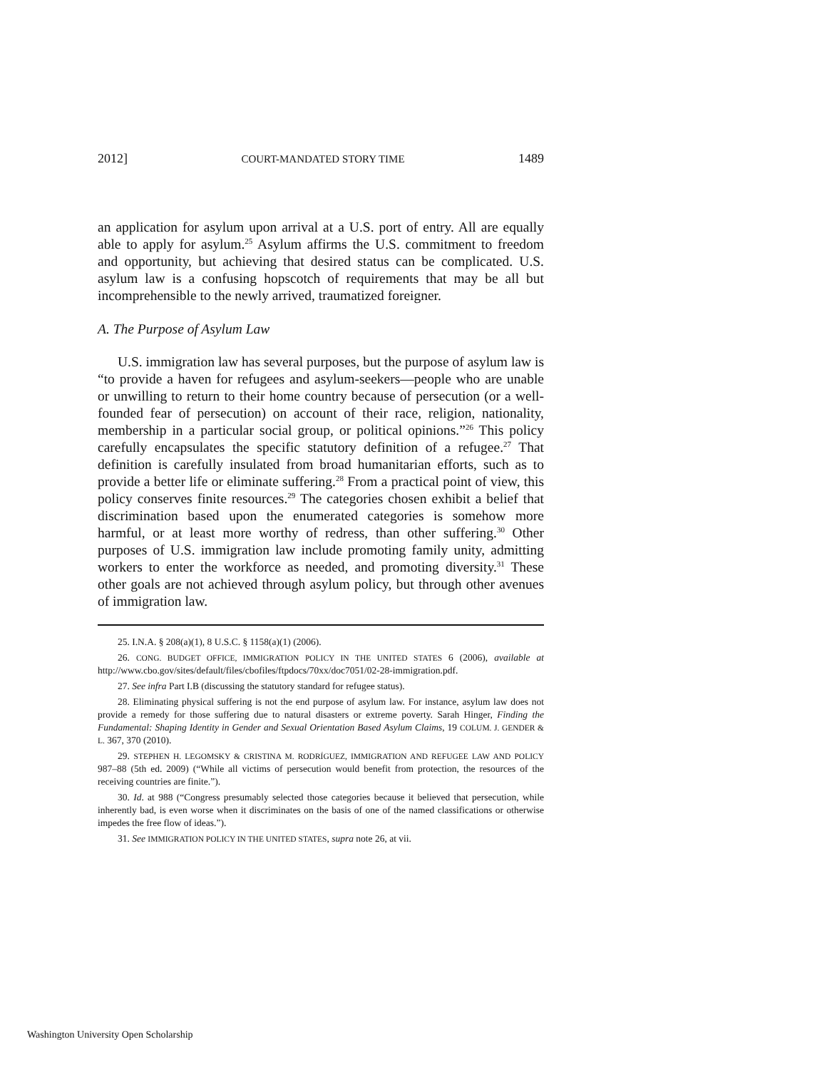2012] COURT-MANDATED STORY TIME 1489
an application for asylum upon arrival at a U.S. port of entry. All are equally able to apply for asylum.<sup>25</sup> Asylum affirms the U.S. commitment to freedom and opportunity, but achieving that desired status can be complicated. U.S. asylum law is a confusing hopscotch of requirements that may be all but incomprehensible to the newly arrived, traumatized foreigner.
A. The Purpose of Asylum Law
U.S. immigration law has several purposes, but the purpose of asylum law is “to provide a haven for refugees and asylum-seekers—people who are unable or unwilling to return to their home country because of persecution (or a well-founded fear of persecution) on account of their race, religion, nationality, membership in a particular social group, or political opinions.”<sup>26</sup> This policy carefully encapsulates the specific statutory definition of a refugee.<sup>27</sup> That definition is carefully insulated from broad humanitarian efforts, such as to provide a better life or eliminate suffering.<sup>28</sup> From a practical point of view, this policy conserves finite resources.<sup>29</sup> The categories chosen exhibit a belief that discrimination based upon the enumerated categories is somehow more harmful, or at least more worthy of redress, than other suffering.<sup>30</sup> Other purposes of U.S. immigration law include promoting family unity, admitting workers to enter the workforce as needed, and promoting diversity.<sup>31</sup> These other goals are not achieved through asylum policy, but through other avenues of immigration law.
25. I.N.A. § 208(a)(1), 8 U.S.C. § 1158(a)(1) (2006).
26. CONG. BUDGET OFFICE, IMMIGRATION POLICY IN THE UNITED STATES 6 (2006), available at http://www.cbo.gov/sites/default/files/cbofiles/ftpdocs/70xx/doc7051/02-28-immigration.pdf.
27. See infra Part I.B (discussing the statutory standard for refugee status).
28. Eliminating physical suffering is not the end purpose of asylum law. For instance, asylum law does not provide a remedy for those suffering due to natural disasters or extreme poverty. Sarah Hinger, Finding the Fundamental: Shaping Identity in Gender and Sexual Orientation Based Asylum Claims, 19 COLUM. J. GENDER & L. 367, 370 (2010).
29. STEPHEN H. LEGOMSKY & CRISTINA M. RODRÍGUEZ, IMMIGRATION AND REFUGEE LAW AND POLICY 987–88 (5th ed. 2009) (“While all victims of persecution would benefit from protection, the resources of the receiving countries are finite.”).
30. Id. at 988 (“Congress presumably selected those categories because it believed that persecution, while inherently bad, is even worse when it discriminates on the basis of one of the named classifications or otherwise impedes the free flow of ideas.”).
31. See IMMIGRATION POLICY IN THE UNITED STATES, supra note 26, at vii.
Washington University Open Scholarship